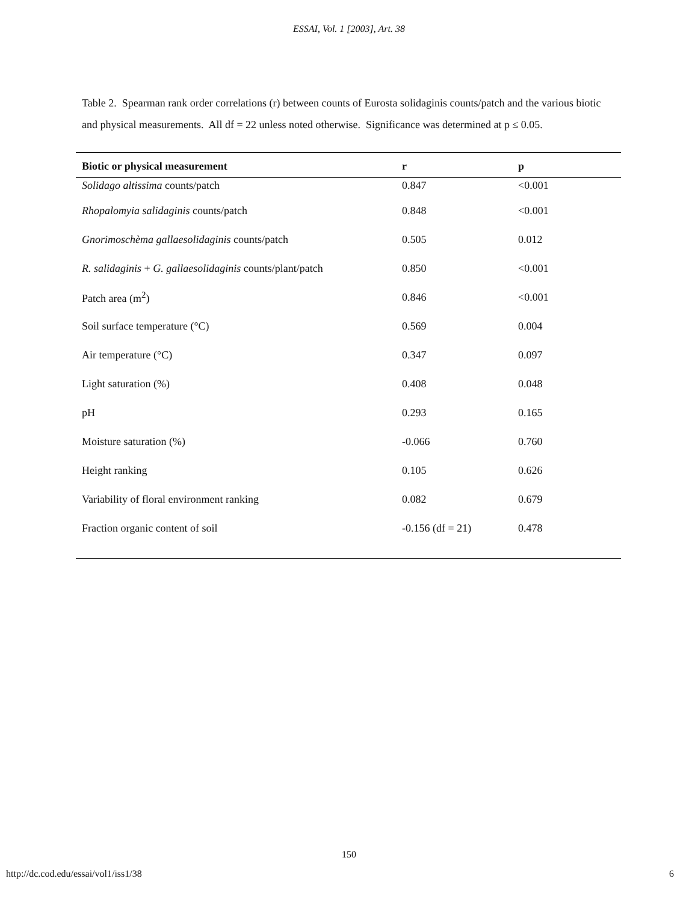ESSAI, Vol. 1 [2003], Art. 38
Table 2. Spearman rank order correlations (r) between counts of Eurosta solidaginis counts/patch and the various biotic and physical measurements. All df = 22 unless noted otherwise. Significance was determined at p ≤ 0.05.
| Biotic or physical measurement | r | p |
| --- | --- | --- |
| Solidago altissima counts/patch | 0.847 | <0.001 |
| Rhopalomyia salidaginis counts/patch | 0.848 | <0.001 |
| Gnorimoschèma gallaesolidaginis counts/patch | 0.505 | 0.012 |
| R. salidaginis + G. gallaesolidaginis counts/plant/patch | 0.850 | <0.001 |
| Patch area (m<sup>2</sup>) | 0.846 | <0.001 |
| Soil surface temperature (°C) | 0.569 | 0.004 |
| Air temperature (°C) | 0.347 | 0.097 |
| Light saturation (%) | 0.408 | 0.048 |
| pH | 0.293 | 0.165 |
| Moisture saturation (%) | -0.066 | 0.760 |
| Height ranking | 0.105 | 0.626 |
| Variability of floral environment ranking | 0.082 | 0.679 |
| Fraction organic content of soil | -0.156 (df = 21) | 0.478 |
150
http://dc.cod.edu/essai/vol1/iss1/38 6